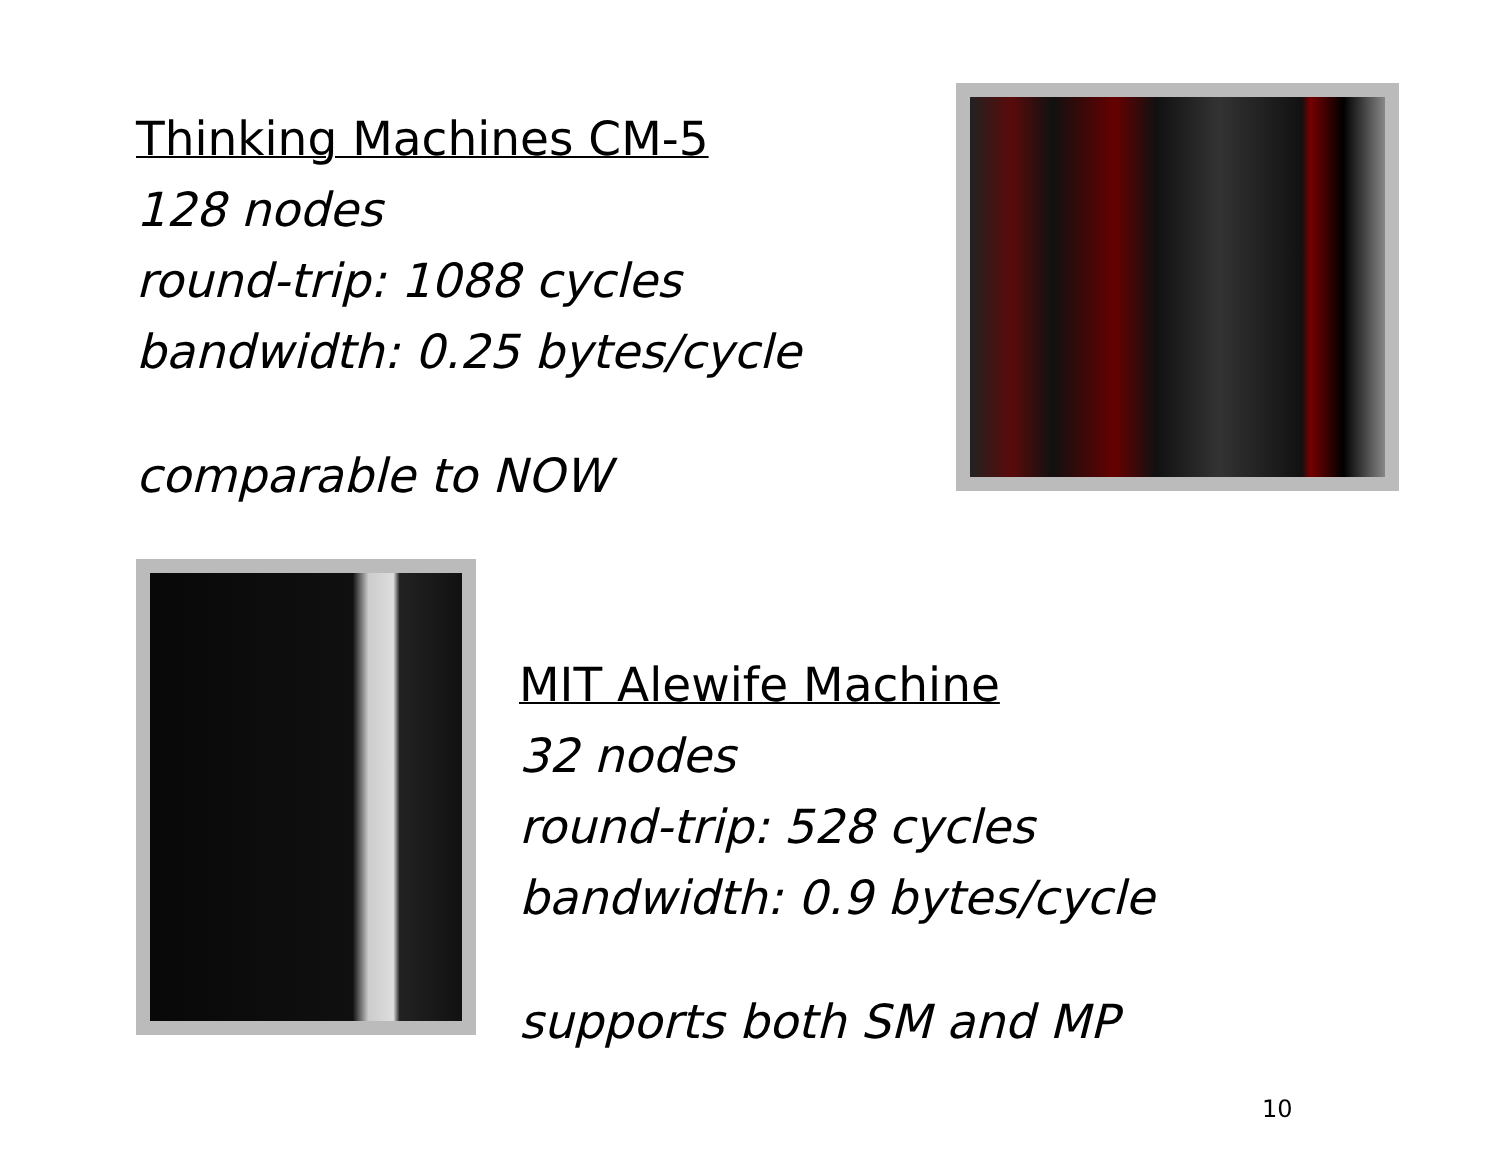Thinking Machines CM-5
128 nodes
round-trip: 1088 cycles
bandwidth: 0.25 bytes/cycle
comparable to NOW
MIT Alewife Machine
32 nodes
round-trip: 528 cycles
bandwidth: 0.9 bytes/cycle
supports both SM and MP
10